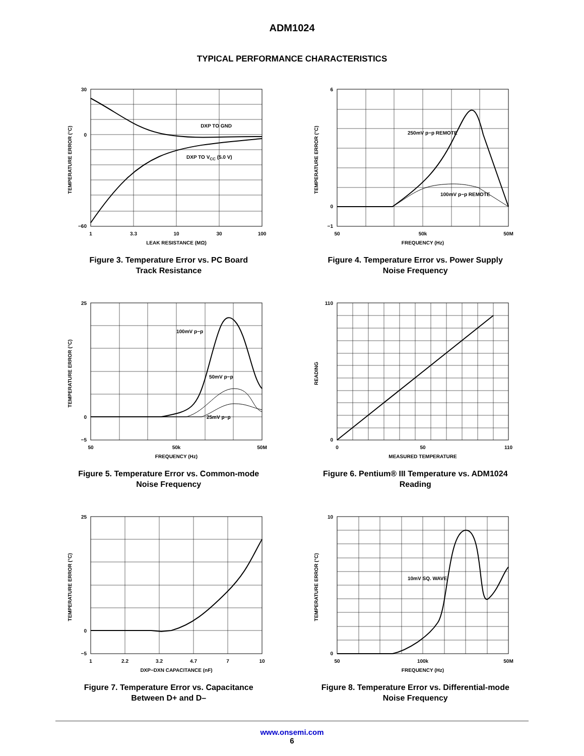ADM1024
TYPICAL PERFORMANCE CHARACTERISTICS
DXP TO GND
DXP TO VCC (5.0 V)
30
0
−60
1
3.3
10
30
100
LEAK RESISTANCE (MΩ)
TEMPERATURE ERROR (°C)
Figure 3. Temperature Error vs. PC Board
Track Resistance
250mV p−p REMOTE
100mV p−p REMOTE
6
0
−1
50
50k
50M
FREQUENCY (Hz)
TEMPERATURE ERROR (°C)
Figure 4. Temperature Error vs. Power Supply
Noise Frequency
100mV p−p
50mV p−p
25mV p−p
25
0
−5
50
50k
50M
FREQUENCY (Hz)
TEMPERATURE ERROR (°C)
Figure 5. Temperature Error vs. Common-mode
Noise Frequency
110
0
0
50
110
MEASURED TEMPERATURE
READING
Figure 6. Pentium® III Temperature vs. ADM1024
Reading
25
0
−5
1
2.2
3.2
4.7
7
10
DXP−DXN CAPACITANCE (nF)
TEMPERATURE ERROR (°C)
Figure 7. Temperature Error vs. Capacitance
Between D+ and D–
10mV SQ. WAVE
10
0
50
100k
50M
FREQUENCY (Hz)
TEMPERATURE ERROR (°C)
Figure 8. Temperature Error vs. Differential-mode
Noise Frequency
www.onsemi.com
6